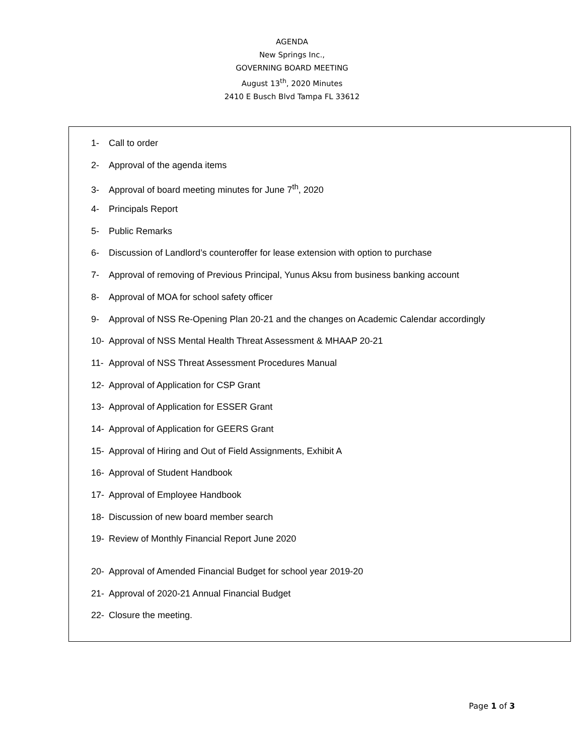AGENDA
New Springs Inc.,
GOVERNING BOARD MEETING
August 13<sup>th</sup>, 2020 Minutes
2410 E Busch Blvd Tampa FL 33612
1- Call to order
2- Approval of the agenda items
3- Approval of board meeting minutes for June 7<sup>th</sup>, 2020
4- Principals Report
5- Public Remarks
6- Discussion of Landlord’s counteroffer for lease extension with option to purchase
7- Approval of removing of Previous Principal, Yunus Aksu from business banking account
8- Approval of MOA for school safety officer
9- Approval of NSS Re-Opening Plan 20-21 and the changes on Academic Calendar accordingly
10- Approval of NSS Mental Health Threat Assessment & MHAAP 20-21
11- Approval of NSS Threat Assessment Procedures Manual
12- Approval of Application for CSP Grant
13- Approval of Application for ESSER Grant
14- Approval of Application for GEERS Grant
15- Approval of Hiring and Out of Field Assignments, Exhibit A
16- Approval of Student Handbook
17- Approval of Employee Handbook
18- Discussion of new board member search
19- Review of Monthly Financial Report June 2020
20- Approval of Amended Financial Budget for school year 2019-20
21- Approval of 2020-21 Annual Financial Budget
22- Closure the meeting.
Page 1 of 3